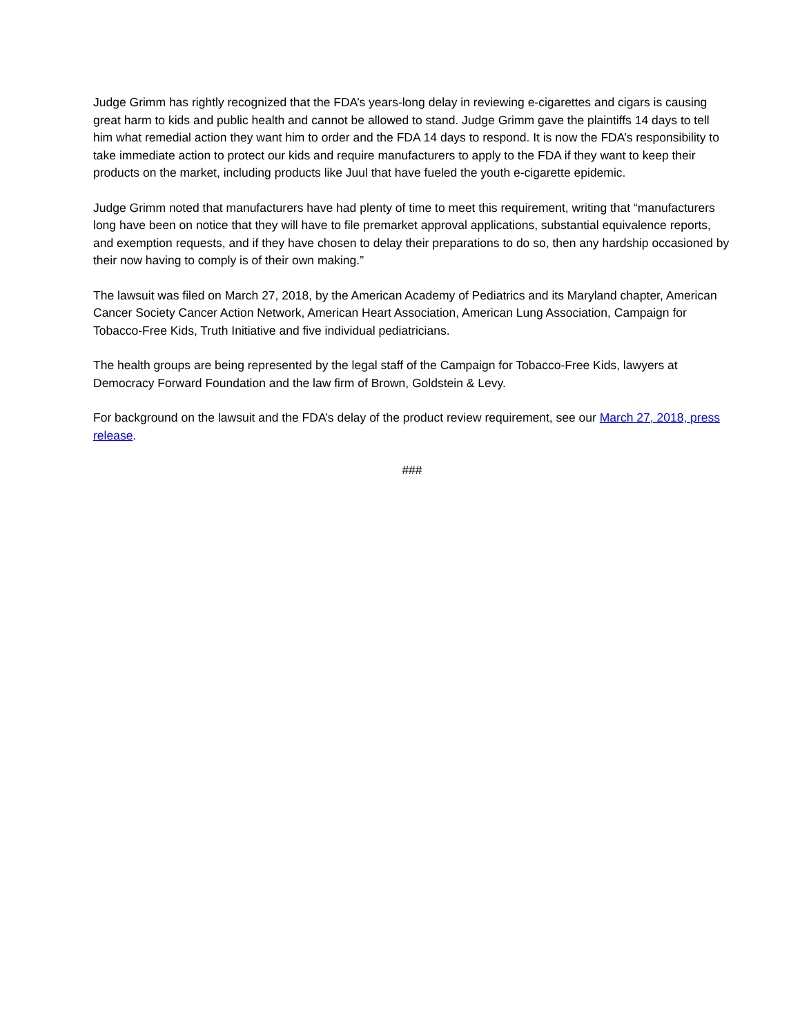Judge Grimm has rightly recognized that the FDA’s years-long delay in reviewing e-cigarettes and cigars is causing great harm to kids and public health and cannot be allowed to stand. Judge Grimm gave the plaintiffs 14 days to tell him what remedial action they want him to order and the FDA 14 days to respond. It is now the FDA’s responsibility to take immediate action to protect our kids and require manufacturers to apply to the FDA if they want to keep their products on the market, including products like Juul that have fueled the youth e-cigarette epidemic.
Judge Grimm noted that manufacturers have had plenty of time to meet this requirement, writing that “manufacturers long have been on notice that they will have to file premarket approval applications, substantial equivalence reports, and exemption requests, and if they have chosen to delay their preparations to do so, then any hardship occasioned by their now having to comply is of their own making.”
The lawsuit was filed on March 27, 2018, by the American Academy of Pediatrics and its Maryland chapter, American Cancer Society Cancer Action Network, American Heart Association, American Lung Association, Campaign for Tobacco-Free Kids, Truth Initiative and five individual pediatricians.
The health groups are being represented by the legal staff of the Campaign for Tobacco-Free Kids, lawyers at Democracy Forward Foundation and the law firm of Brown, Goldstein & Levy.
For background on the lawsuit and the FDA’s delay of the product review requirement, see our March 27, 2018, press release.
###